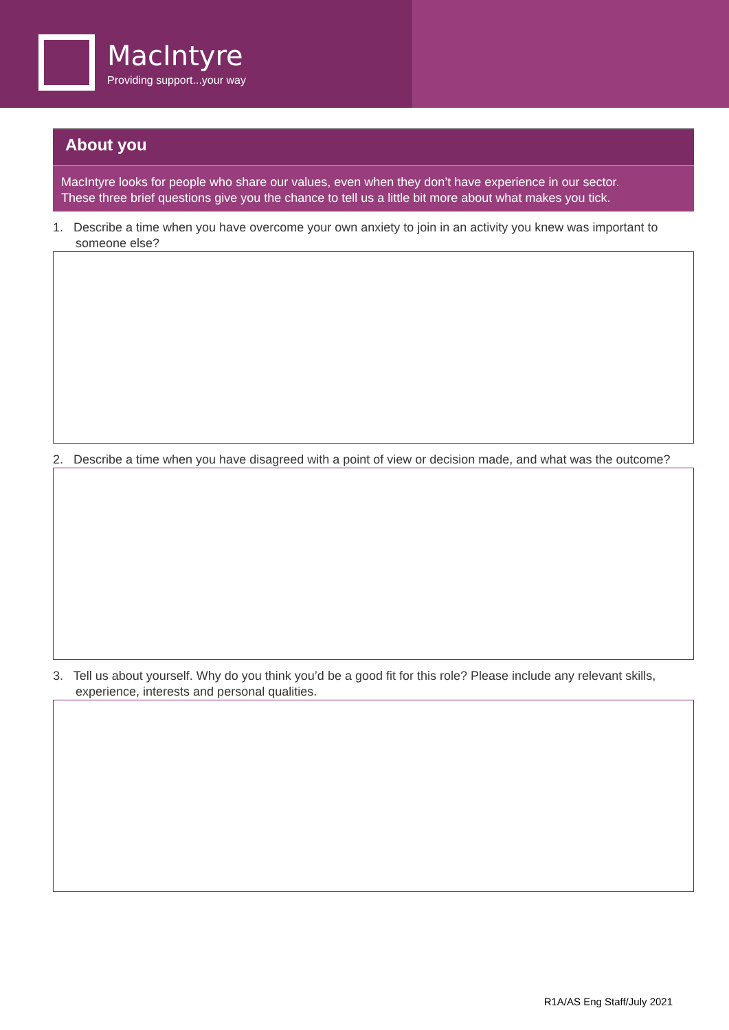MacIntyre
Providing support...your way
About you
MacIntyre looks for people who share our values, even when they don’t have experience in our sector. These three brief questions give you the chance to tell us a little bit more about what makes you tick.
1. Describe a time when you have overcome your own anxiety to join in an activity you knew was important to someone else?
2. Describe a time when you have disagreed with a point of view or decision made, and what was the outcome?
3. Tell us about yourself. Why do you think you’d be a good fit for this role? Please include any relevant skills, experience, interests and personal qualities.
R1A/AS Eng Staff/July 2021